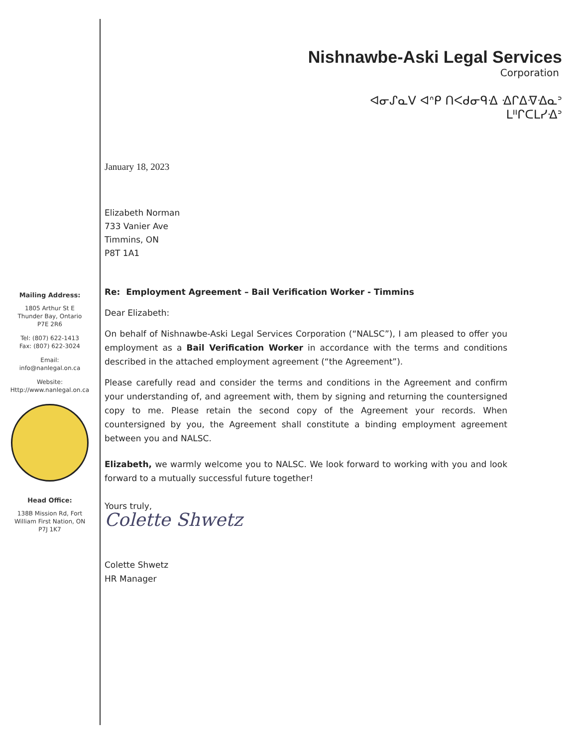Mailing Address:
1805 Arthur St E
Thunder Bay, Ontario
P7E 2R6
Tel: (807) 622-1413
Fax: (807) 622-3024
Email:
info@nanlegal.on.ca
Website:
Http://www.nanlegal.on.ca
Head Office:
138B Mission Rd, Fort
William First Nation, ON
P7J 1K7
Nishnawbe-Aski Legal Services
Corporation
ᐊᓂᔑᓇᐯ ᐊᐢᑭ ᑎᐸᑯᓂᑫᐎ ᐎᒋᐃᐌᐎᓇᐣ
ᒪᐦᒋᑕᒪᓯᐎᐣ
January 18, 2023
Elizabeth Norman
733 Vanier Ave
Timmins, ON
P8T 1A1
Re: Employment Agreement – Bail Verification Worker - Timmins
Dear Elizabeth:
On behalf of Nishnawbe-Aski Legal Services Corporation (“NALSC”), I am pleased to offer you employment as a Bail Verification Worker in accordance with the terms and conditions described in the attached employment agreement (“the Agreement”).
Please carefully read and consider the terms and conditions in the Agreement and confirm your understanding of, and agreement with, them by signing and returning the countersigned copy to me. Please retain the second copy of the Agreement your records. When countersigned by you, the Agreement shall constitute a binding employment agreement between you and NALSC.
Elizabeth, we warmly welcome you to NALSC. We look forward to working with you and look forward to a mutually successful future together!
Yours truly,
Colette Shwetz
Colette Shwetz
HR Manager